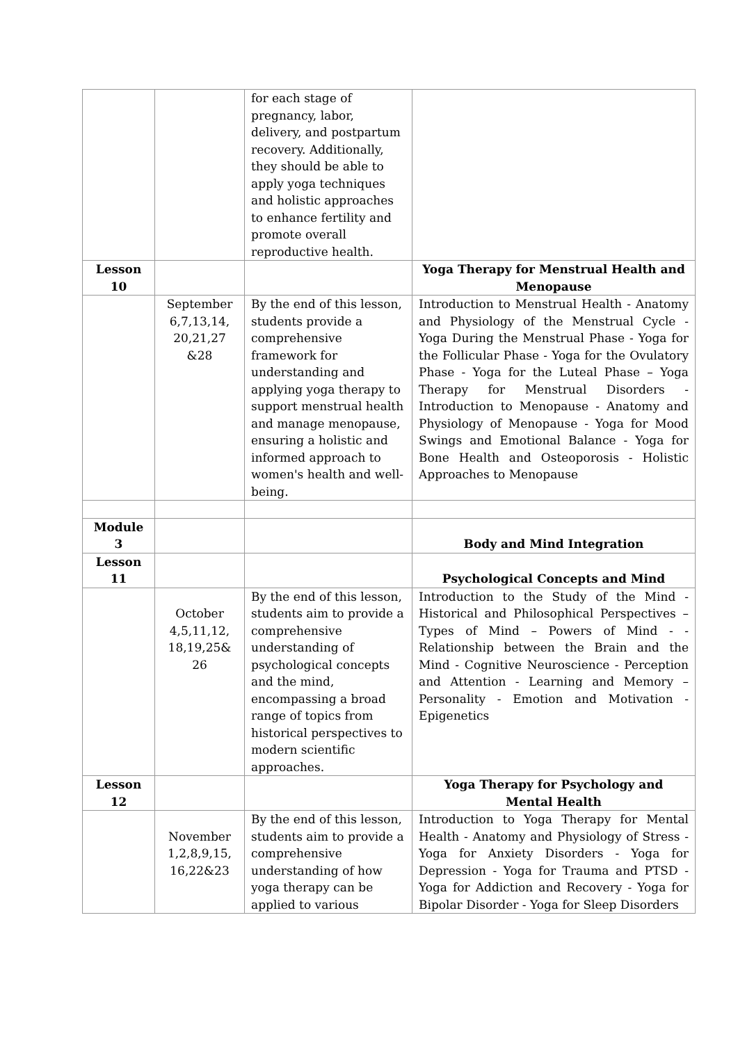| | | for each stage of pregnancy, labor, delivery, and postpartum recovery. Additionally, they should be able to apply yoga techniques and holistic approaches to enhance fertility and promote overall reproductive health. | |
| Lesson 10 | | | Yoga Therapy for Menstrual Health and Menopause |
| | September 6,7,13,14, 20,21,27 &28 | By the end of this lesson, students provide a comprehensive framework for understanding and applying yoga therapy to support menstrual health and manage menopause, ensuring a holistic and informed approach to women's health and well-being. | Introduction to Menstrual Health - Anatomy and Physiology of the Menstrual Cycle - Yoga During the Menstrual Phase - Yoga for the Follicular Phase - Yoga for the Ovulatory Phase - Yoga for the Luteal Phase – Yoga Therapy for Menstrual Disorders - Introduction to Menopause - Anatomy and Physiology of Menopause - Yoga for Mood Swings and Emotional Balance - Yoga for Bone Health and Osteoporosis - Holistic Approaches to Menopause |
| Module 3 | | | Body and Mind Integration |
| Lesson 11 | | | Psychological Concepts and Mind |
| | October 4,5,11,12, 18,19,25& 26 | By the end of this lesson, students aim to provide a comprehensive understanding of psychological concepts and the mind, encompassing a broad range of topics from historical perspectives to modern scientific approaches. | Introduction to the Study of the Mind - Historical and Philosophical Perspectives – Types of Mind – Powers of Mind - - Relationship between the Brain and the Mind - Cognitive Neuroscience - Perception and Attention - Learning and Memory – Personality - Emotion and Motivation - Epigenetics |
| Lesson 12 | | | Yoga Therapy for Psychology and Mental Health |
| | November 1,2,8,9,15, 16,22&23 | By the end of this lesson, students aim to provide a comprehensive understanding of how yoga therapy can be applied to various | Introduction to Yoga Therapy for Mental Health - Anatomy and Physiology of Stress - Yoga for Anxiety Disorders - Yoga for Depression - Yoga for Trauma and PTSD - Yoga for Addiction and Recovery - Yoga for Bipolar Disorder - Yoga for Sleep Disorders |